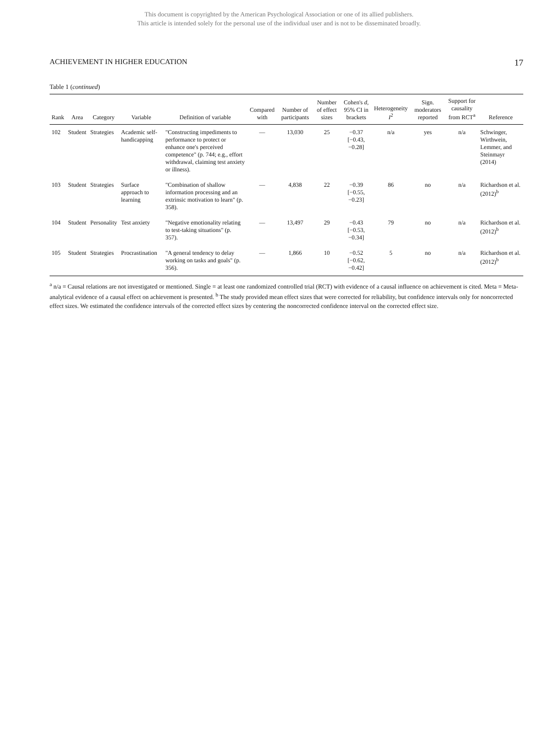This document is copyrighted by the American Psychological Association or one of its allied publishers.
This article is intended solely for the personal use of the individual user and is not to be disseminated broadly.
ACHIEVEMENT IN HIGHER EDUCATION 17
Table 1 (continued)
| Rank | Area | Category | Variable | Definition of variable | Compared with | Number of participants | Number of effect sizes | Cohen's d , 95% CI in brackets | Heterogeneity I<sup>2</sup> | Sign. moderators reported | Support for causality from RCT<sup>a</sup> | Reference |
| --- | --- | --- | --- | --- | --- | --- | --- | --- | --- | --- | --- | --- |
| 102 | Student | Strategies | Academic self-handicapping | "Constructing impediments to performance to protect or enhance one's perceived competence" (p. 744; e.g., effort withdrawal, claiming test anxiety or illness). | — | 13,030 | 25 | −0.37 [−0.43, −0.28] | n/a | yes | n/a | Schwinger, Wirthwein, Lemmer, and Steinmayr (2014) |
| 103 | Student | Strategies | Surface approach to learning | "Combination of shallow information processing and an extrinsic motivation to learn" (p. 358). | — | 4,838 | 22 | −0.39 [−0.55, −0.23] | 86 | no | n/a | Richardson et al. (2012)<sup>b</sup> |
| 104 | Student | Personality | Test anxiety | "Negative emotionality relating to test-taking situations" (p. 357). | — | 13,497 | 29 | −0.43 [−0.53, −0.34] | 79 | no | n/a | Richardson et al. (2012)<sup>b</sup> |
| 105 | Student | Strategies | Procrastination | "A general tendency to delay working on tasks and goals" (p. 356). | — | 1,866 | 10 | −0.52 [−0.62, −0.42] | 5 | no | n/a | Richardson et al. (2012)<sup>b</sup> |
<sup>a</sup> n/a = Causal relations are not investigated or mentioned. Single = at least one randomized controlled trial (RCT) with evidence of a causal influence on achievement is cited. Meta = Meta-analytical evidence of a causal effect on achievement is presented. <sup>b</sup> The study provided mean effect sizes that were corrected for reliability, but confidence intervals only for noncorrected effect sizes. We estimated the confidence intervals of the corrected effect sizes by centering the noncorrected confidence interval on the corrected effect size.